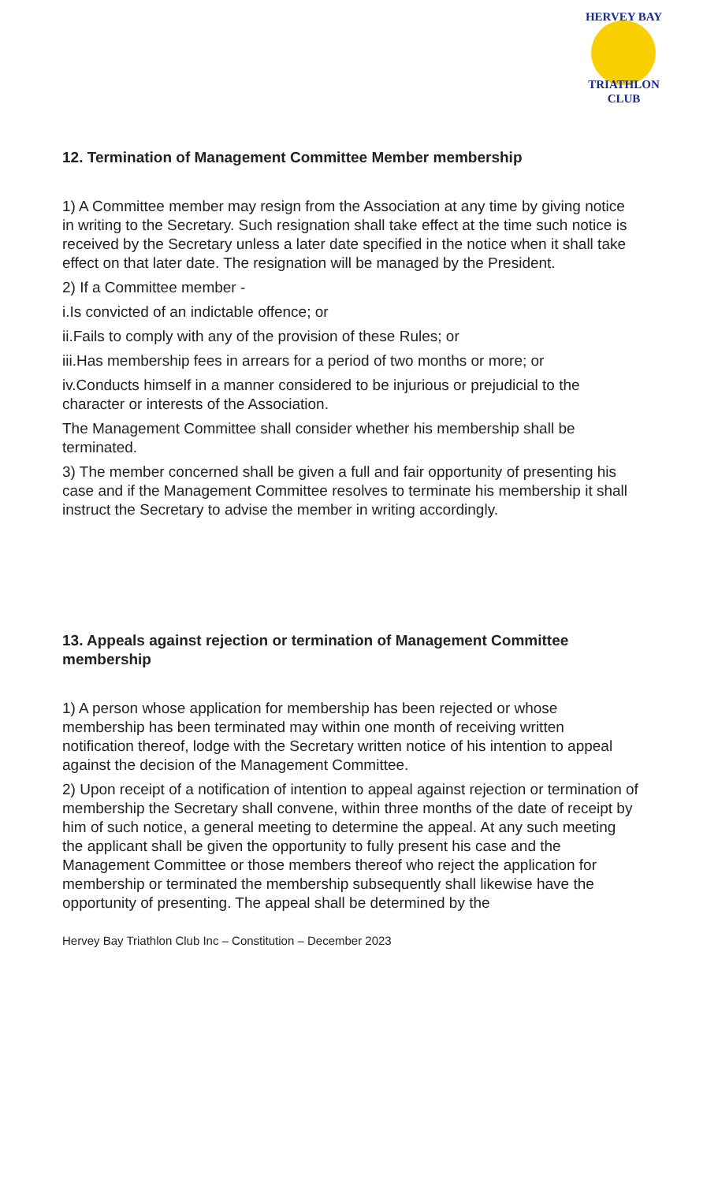HERVEY BAY
TRIATHLON
CLUB
12. Termination of Management Committee Member membership
1) A Committee member may resign from the Association at any time by giving notice in writing to the Secretary. Such resignation shall take effect at the time such notice is received by the Secretary unless a later date specified in the notice when it shall take effect on that later date. The resignation will be managed by the President.
2) If a Committee member -
i.Is convicted of an indictable offence; or
ii.Fails to comply with any of the provision of these Rules; or
iii.Has membership fees in arrears for a period of two months or more; or
iv.Conducts himself in a manner considered to be injurious or prejudicial to the character or interests of the Association.
The Management Committee shall consider whether his membership shall be terminated.
3) The member concerned shall be given a full and fair opportunity of presenting his case and if the Management Committee resolves to terminate his membership it shall instruct the Secretary to advise the member in writing accordingly.
13. Appeals against rejection or termination of Management Committee membership
1) A person whose application for membership has been rejected or whose membership has been terminated may within one month of receiving written notification thereof, lodge with the Secretary written notice of his intention to appeal against the decision of the Management Committee.
2) Upon receipt of a notification of intention to appeal against rejection or termination of membership the Secretary shall convene, within three months of the date of receipt by him of such notice, a general meeting to determine the appeal. At any such meeting the applicant shall be given the opportunity to fully present his case and the Management Committee or those members thereof who reject the application for membership or terminated the membership subsequently shall likewise have the opportunity of presenting. The appeal shall be determined by the
Hervey Bay Triathlon Club Inc – Constitution – December 2023